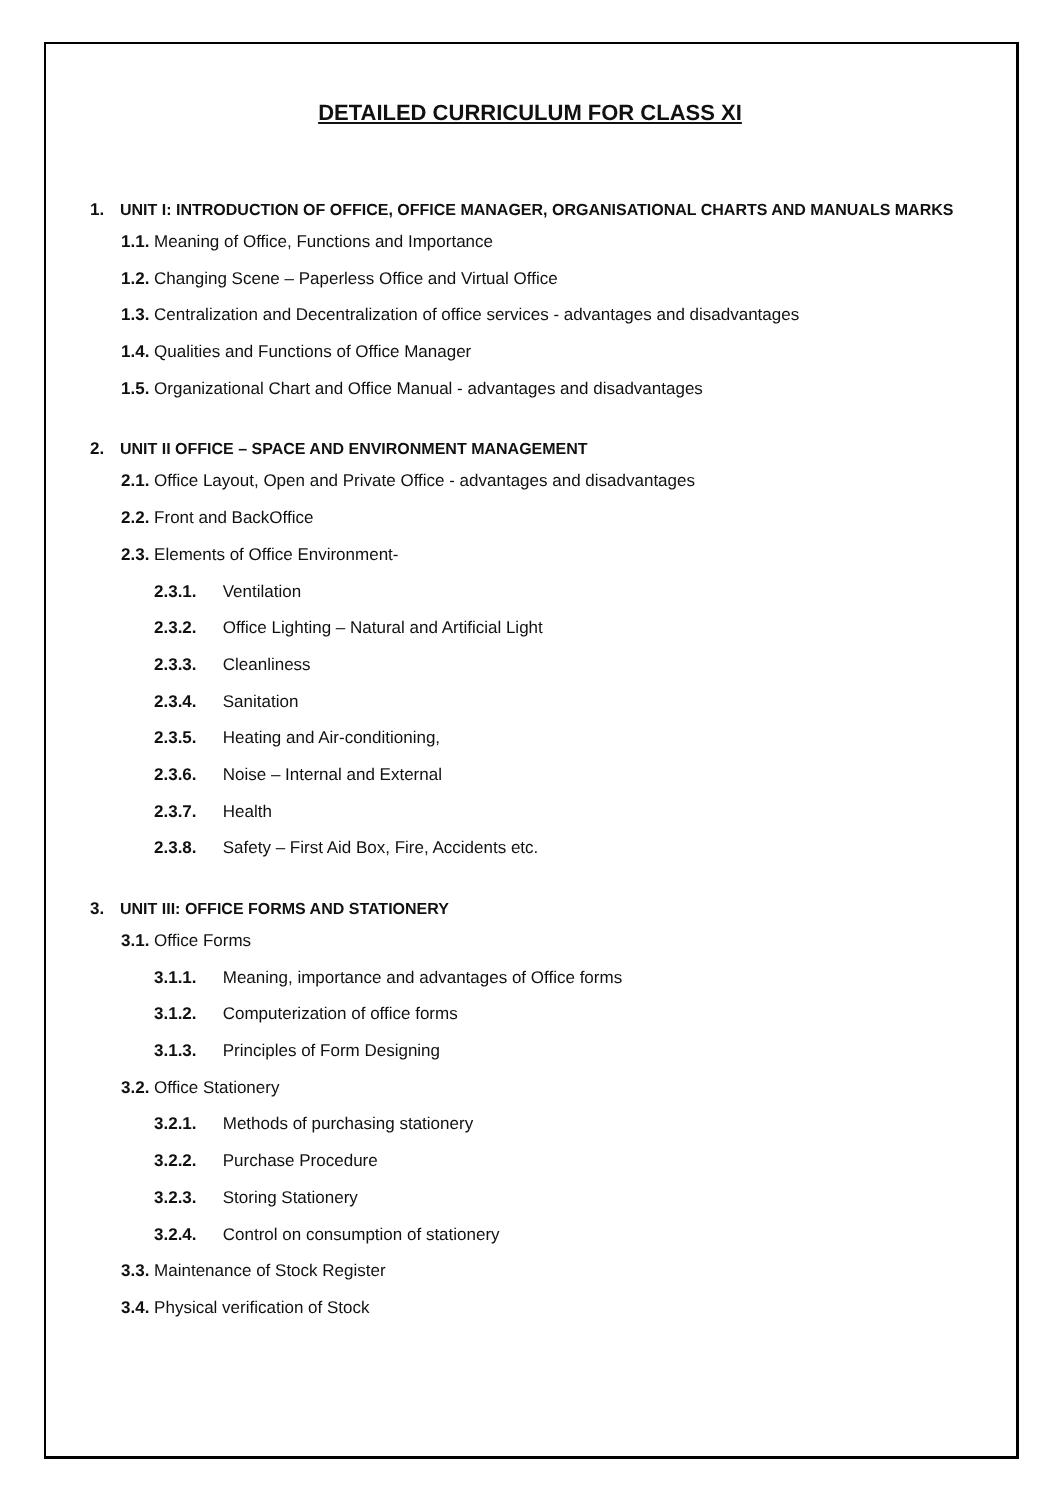DETAILED CURRICULUM FOR CLASS XI
1. UNIT I: INTRODUCTION OF OFFICE, OFFICE MANAGER, ORGANISATIONAL CHARTS AND MANUALS MARKS
1.1. Meaning of Office, Functions and Importance
1.2. Changing Scene – Paperless Office and Virtual Office
1.3. Centralization and Decentralization of office services - advantages and disadvantages
1.4. Qualities and Functions of Office Manager
1.5. Organizational Chart and Office Manual - advantages and disadvantages
2. UNIT II OFFICE – SPACE AND ENVIRONMENT MANAGEMENT
2.1. Office Layout, Open and Private Office - advantages and disadvantages
2.2. Front and BackOffice
2.3. Elements of Office Environment-
2.3.1. Ventilation
2.3.2. Office Lighting – Natural and Artificial Light
2.3.3. Cleanliness
2.3.4. Sanitation
2.3.5. Heating and Air-conditioning,
2.3.6. Noise – Internal and External
2.3.7. Health
2.3.8. Safety – First Aid Box, Fire, Accidents etc.
3. UNIT III: OFFICE FORMS AND STATIONERY
3.1. Office Forms
3.1.1. Meaning, importance and advantages of Office forms
3.1.2. Computerization of office forms
3.1.3. Principles of Form Designing
3.2. Office Stationery
3.2.1. Methods of purchasing stationery
3.2.2. Purchase Procedure
3.2.3. Storing Stationery
3.2.4. Control on consumption of stationery
3.3. Maintenance of Stock Register
3.4. Physical verification of Stock